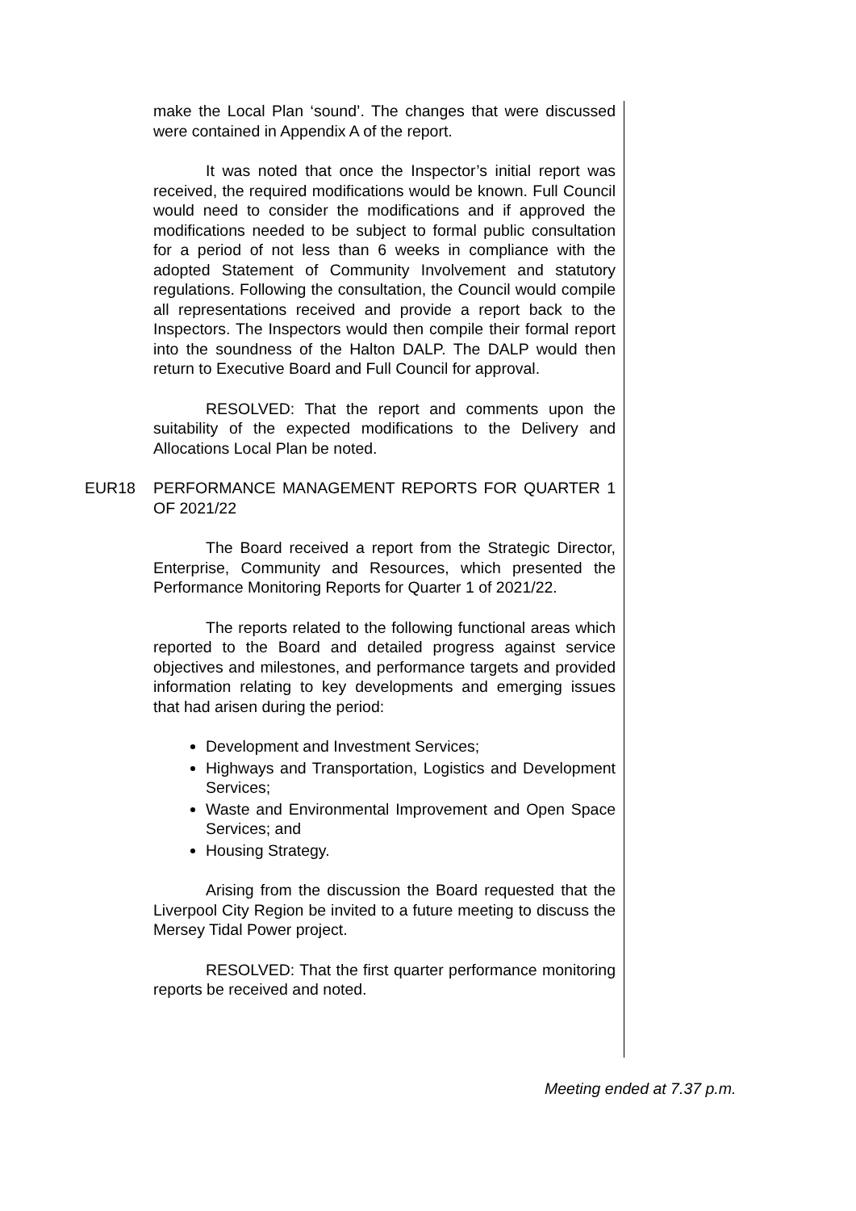make the Local Plan ‘sound’. The changes that were discussed were contained in Appendix A of the report.
It was noted that once the Inspector’s initial report was received, the required modifications would be known. Full Council would need to consider the modifications and if approved the modifications needed to be subject to formal public consultation for a period of not less than 6 weeks in compliance with the adopted Statement of Community Involvement and statutory regulations. Following the consultation, the Council would compile all representations received and provide a report back to the Inspectors. The Inspectors would then compile their formal report into the soundness of the Halton DALP. The DALP would then return to Executive Board and Full Council for approval.
RESOLVED: That the report and comments upon the suitability of the expected modifications to the Delivery and Allocations Local Plan be noted.
EUR18 PERFORMANCE MANAGEMENT REPORTS FOR QUARTER 1 OF 2021/22
The Board received a report from the Strategic Director, Enterprise, Community and Resources, which presented the Performance Monitoring Reports for Quarter 1 of 2021/22.
The reports related to the following functional areas which reported to the Board and detailed progress against service objectives and milestones, and performance targets and provided information relating to key developments and emerging issues that had arisen during the period:
Development and Investment Services;
Highways and Transportation, Logistics and Development Services;
Waste and Environmental Improvement and Open Space Services; and
Housing Strategy.
Arising from the discussion the Board requested that the Liverpool City Region be invited to a future meeting to discuss the Mersey Tidal Power project.
RESOLVED: That the first quarter performance monitoring reports be received and noted.
Meeting ended at 7.37 p.m.